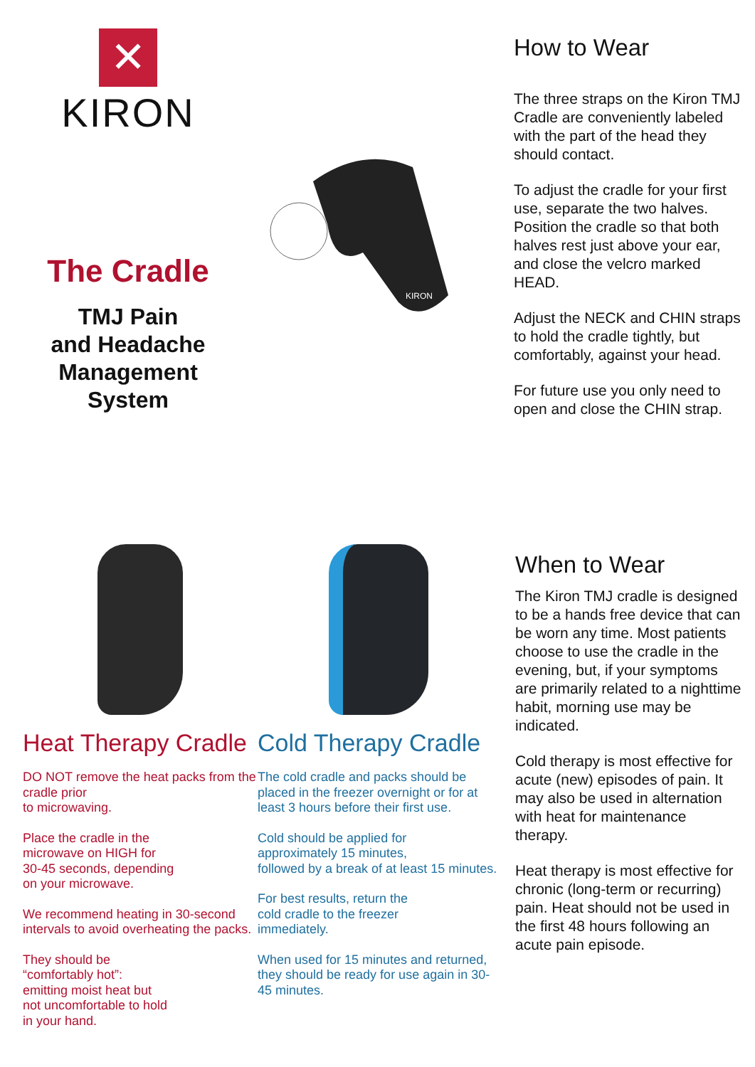✕
KIRON
The Cradle
TMJ Pain
and Headache
Management
System
KIRON
How to Wear
The three straps on the Kiron TMJ Cradle are conveniently labeled with the part of the head they should contact.
To adjust the cradle for your first use, separate the two halves. Position the cradle so that both halves rest just above your ear, and close the velcro marked HEAD.
Adjust the NECK and CHIN straps to hold the cradle tightly, but comfortably, against your head.
For future use you only need to open and close the CHIN strap.
Heat Therapy Cradle
DO NOT remove the heat packs from the cradle prior
to microwaving.
Place the cradle in the
microwave on HIGH for
30-45 seconds, depending
on your microwave.
We recommend heating in 30-second intervals to avoid overheating the packs.
They should be
“comfortably hot”:
emitting moist heat but
not uncomfortable to hold
in your hand.
Cold Therapy Cradle
The cold cradle and packs should be placed in the freezer overnight or for at least 3 hours before their first use.
Cold should be applied for
approximately 15 minutes,
followed by a break of at least 15 minutes.
For best results, return the
cold cradle to the freezer
immediately.
When used for 15 minutes and returned, they should be ready for use again in 30-45 minutes.
When to Wear
The Kiron TMJ cradle is designed to be a hands free device that can be worn any time. Most patients choose to use the cradle in the evening, but, if your symptoms are primarily related to a nighttime habit, morning use may be indicated.
Cold therapy is most effective for acute (new) episodes of pain. It may also be used in alternation with heat for maintenance therapy.
Heat therapy is most effective for chronic (long-term or recurring) pain. Heat should not be used in the first 48 hours following an acute pain episode.